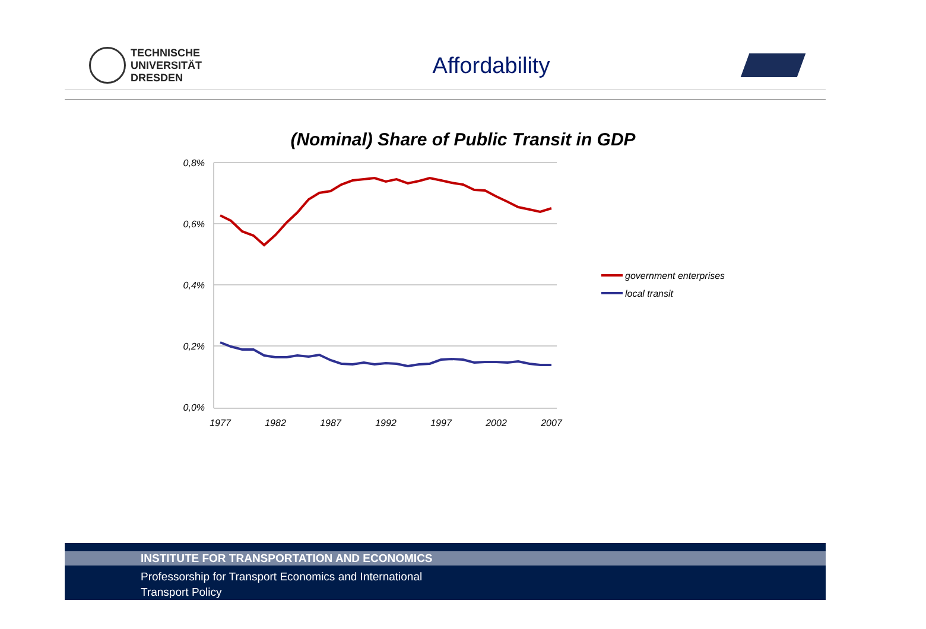TECHNISCHE
UNIVERSITÄT
DRESDEN
Affordability
(Nominal) Share of Public Transit in GDP
0,8%
0,6%
0,4%
0,2%
0,0%
1977
1982
1987
1992
1997
2002
2007
government enterprises
local transit
INSTITUTE FOR TRANSPORTATION AND ECONOMICS
Professorship for Transport Economics and International
Transport Policy